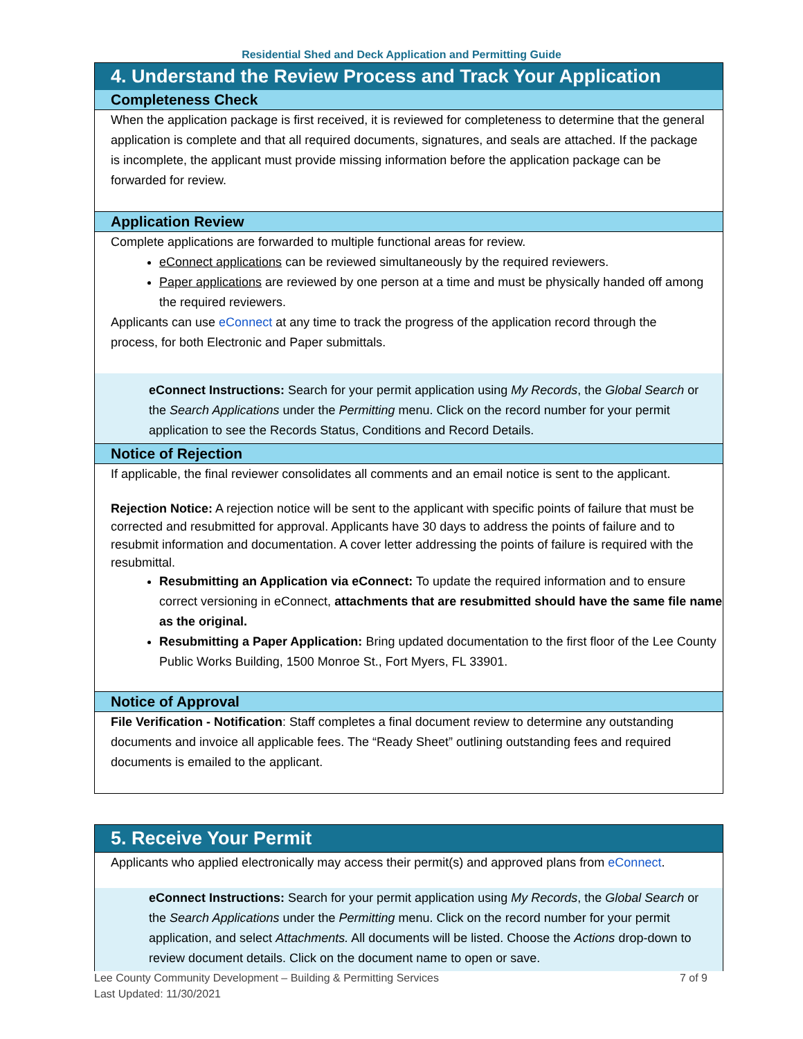Residential Shed and Deck Application and Permitting Guide
4. Understand the Review Process and Track Your Application
Completeness Check
When the application package is first received, it is reviewed for completeness to determine that the general application is complete and that all required documents, signatures, and seals are attached. If the package is incomplete, the applicant must provide missing information before the application package can be forwarded for review.
Application Review
Complete applications are forwarded to multiple functional areas for review.
eConnect applications can be reviewed simultaneously by the required reviewers.
Paper applications are reviewed by one person at a time and must be physically handed off among the required reviewers.
Applicants can use eConnect at any time to track the progress of the application record through the process, for both Electronic and Paper submittals.
eConnect Instructions: Search for your permit application using My Records, the Global Search or the Search Applications under the Permitting menu. Click on the record number for your permit application to see the Records Status, Conditions and Record Details.
Notice of Rejection
If applicable, the final reviewer consolidates all comments and an email notice is sent to the applicant.
Rejection Notice: A rejection notice will be sent to the applicant with specific points of failure that must be corrected and resubmitted for approval. Applicants have 30 days to address the points of failure and to resubmit information and documentation. A cover letter addressing the points of failure is required with the resubmittal.
Resubmitting an Application via eConnect: To update the required information and to ensure correct versioning in eConnect, attachments that are resubmitted should have the same file name as the original.
Resubmitting a Paper Application: Bring updated documentation to the first floor of the Lee County Public Works Building, 1500 Monroe St., Fort Myers, FL 33901.
Notice of Approval
File Verification - Notification: Staff completes a final document review to determine any outstanding documents and invoice all applicable fees. The “Ready Sheet” outlining outstanding fees and required documents is emailed to the applicant.
5. Receive Your Permit
Applicants who applied electronically may access their permit(s) and approved plans from eConnect.
eConnect Instructions: Search for your permit application using My Records, the Global Search or the Search Applications under the Permitting menu. Click on the record number for your permit application, and select Attachments. All documents will be listed. Choose the Actions drop-down to review document details. Click on the document name to open or save.
Lee County Community Development – Building & Permitting Services
Last Updated: 11/30/2021
7 of 9